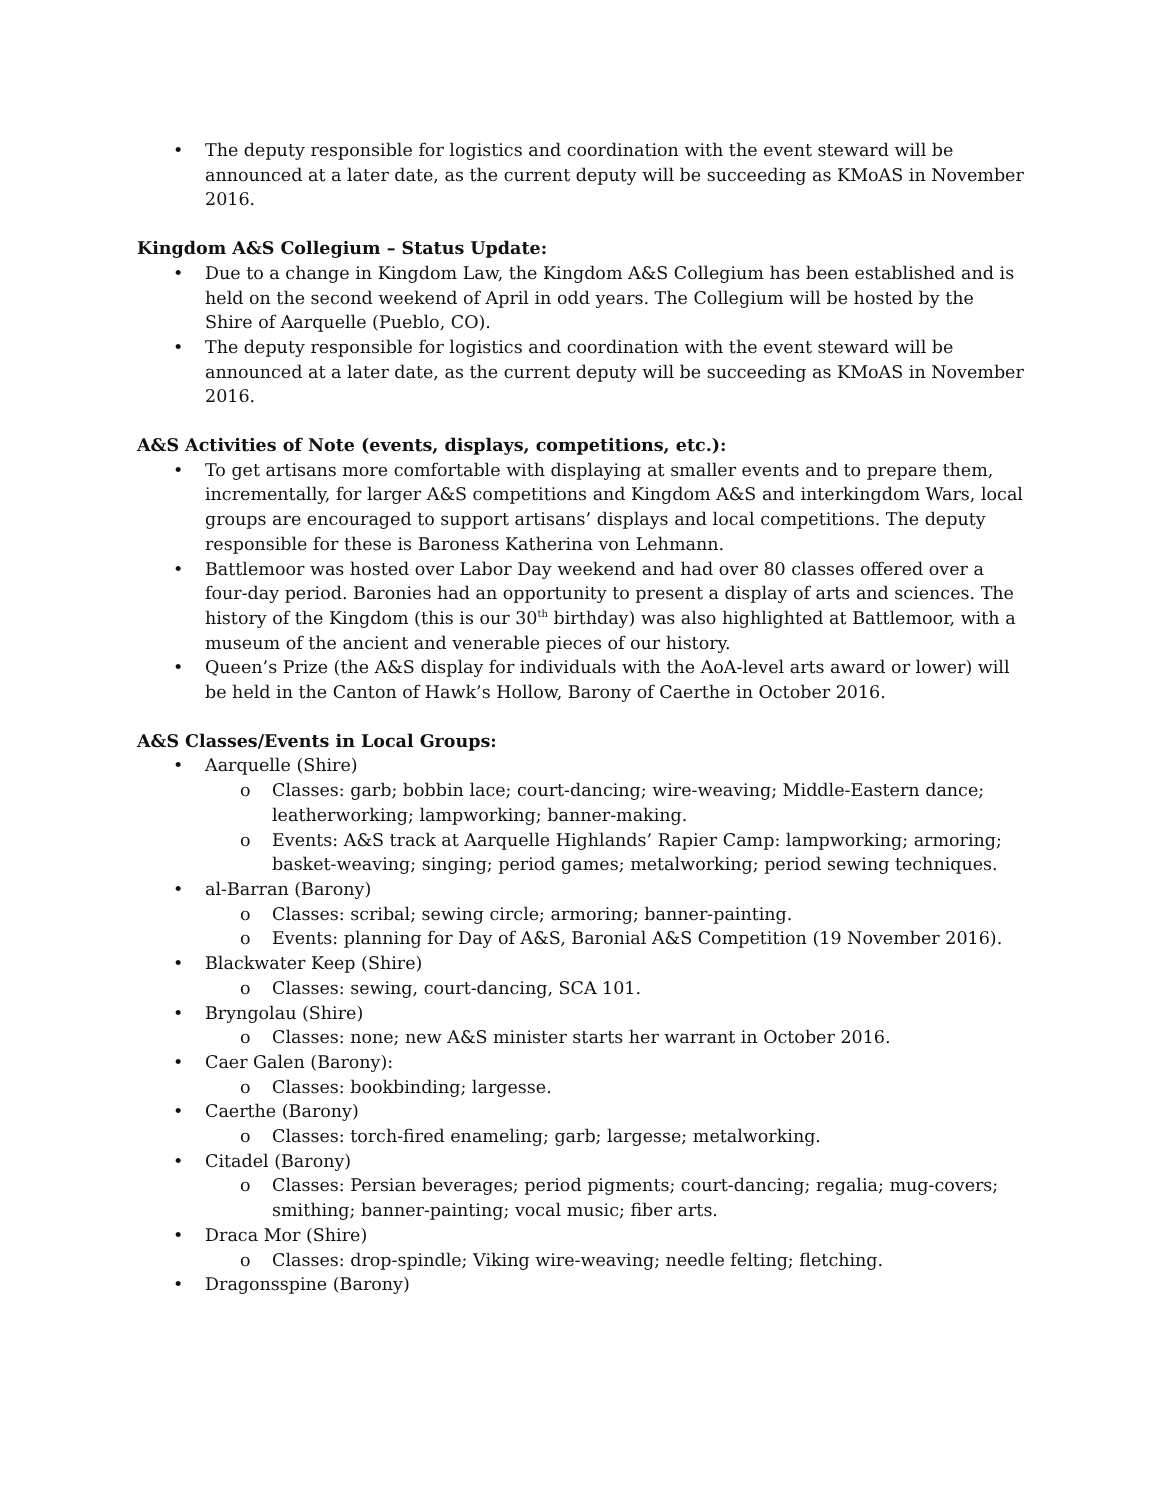• The deputy responsible for logistics and coordination with the event steward will be announced at a later date, as the current deputy will be succeeding as KMoAS in November 2016.
Kingdom A&S Collegium – Status Update:
• Due to a change in Kingdom Law, the Kingdom A&S Collegium has been established and is held on the second weekend of April in odd years. The Collegium will be hosted by the Shire of Aarquelle (Pueblo, CO).
• The deputy responsible for logistics and coordination with the event steward will be announced at a later date, as the current deputy will be succeeding as KMoAS in November 2016.
A&S Activities of Note (events, displays, competitions, etc.):
• To get artisans more comfortable with displaying at smaller events and to prepare them, incrementally, for larger A&S competitions and Kingdom A&S and interkingdom Wars, local groups are encouraged to support artisans’ displays and local competitions. The deputy responsible for these is Baroness Katherina von Lehmann.
• Battlemoor was hosted over Labor Day weekend and had over 80 classes offered over a four-day period. Baronies had an opportunity to present a display of arts and sciences. The history of the Kingdom (this is our 30<sup>th</sup> birthday) was also highlighted at Battlemoor, with a museum of the ancient and venerable pieces of our history.
• Queen’s Prize (the A&S display for individuals with the AoA-level arts award or lower) will be held in the Canton of Hawk’s Hollow, Barony of Caerthe in October 2016.
A&S Classes/Events in Local Groups:
• Aarquelle (Shire)
o Classes: garb; bobbin lace; court-dancing; wire-weaving; Middle-Eastern dance; leatherworking; lampworking; banner-making.
o Events: A&S track at Aarquelle Highlands’ Rapier Camp: lampworking; armoring; basket-weaving; singing; period games; metalworking; period sewing techniques.
• al-Barran (Barony)
o Classes: scribal; sewing circle; armoring; banner-painting.
o Events: planning for Day of A&S, Baronial A&S Competition (19 November 2016).
• Blackwater Keep (Shire)
o Classes: sewing, court-dancing, SCA 101.
• Bryngolau (Shire)
o Classes: none; new A&S minister starts her warrant in October 2016.
• Caer Galen (Barony):
o Classes: bookbinding; largesse.
• Caerthe (Barony)
o Classes: torch-fired enameling; garb; largesse; metalworking.
• Citadel (Barony)
o Classes: Persian beverages; period pigments; court-dancing; regalia; mug-covers; smithing; banner-painting; vocal music; fiber arts.
• Draca Mor (Shire)
o Classes: drop-spindle; Viking wire-weaving; needle felting; fletching.
• Dragonsspine (Barony)